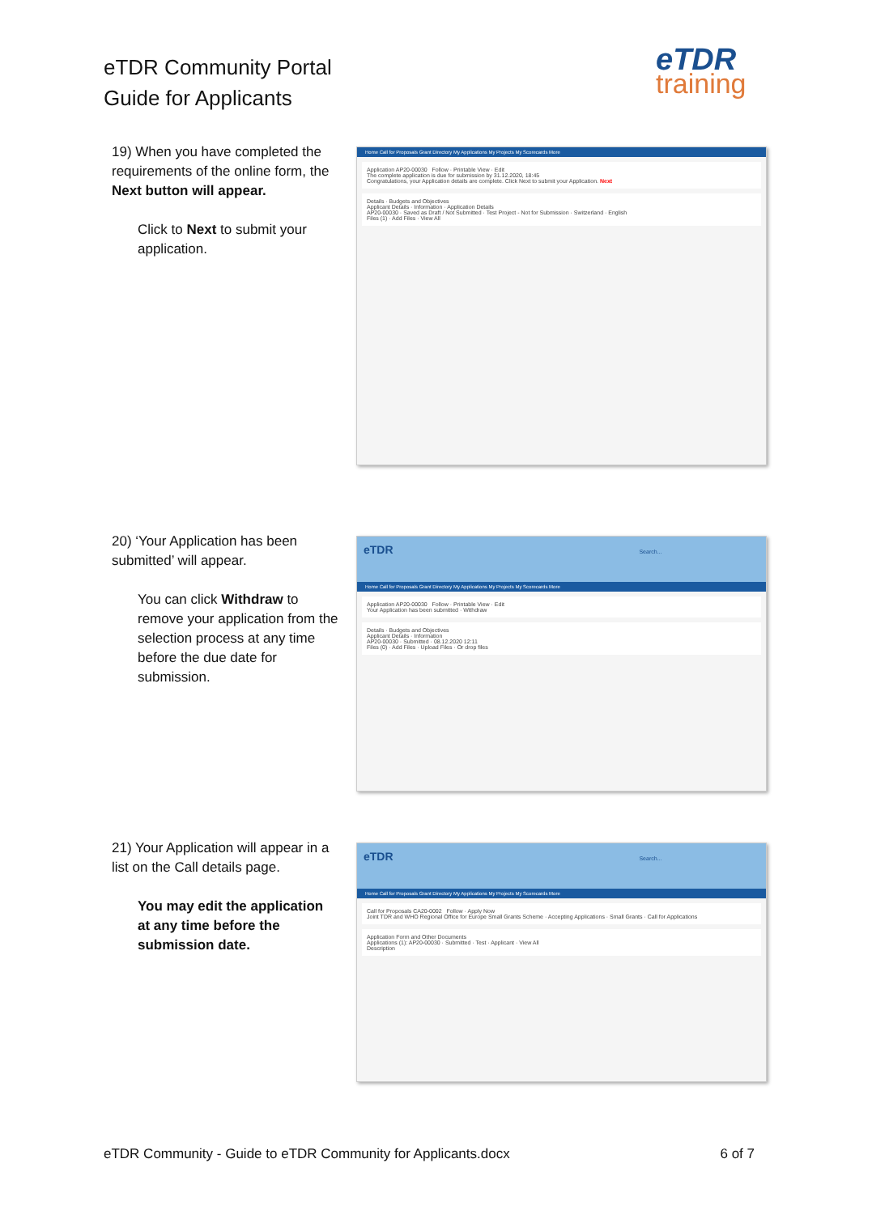eTDR Community Portal
Guide for Applicants
eTDR
training
19) When you have completed the requirements of the online form, the Next button will appear.
Click to Next to submit your application.
Home Call for Proposals Grant Directory My Applications My Projects My Scorecards More
Application AP20-00030 Follow · Printable View · Edit
The complete application is due for submission by 31.12.2020, 18:45
Congratulations, your Application details are complete. Click Next to submit your Application. Next
Details · Budgets and Objectives
Applicant Details · Information · Application Details
AP20-00030 · Saved as Draft / Not Submitted · Test Project - Not for Submission · Switzerland · English
Files (1) · Add Files · View All
20) ‘Your Application has been submitted’ will appear.
You can click Withdraw to remove your application from the selection process at any time before the due date for submission.
eTDR Search...
Home Call for Proposals Grant Directory My Applications My Projects My Scorecards More
Application AP20-00030 Follow · Printable View · Edit
Your Application has been submitted · Withdraw
Details · Budgets and Objectives
Applicant Details · Information
AP20-00030 · Submitted · 08.12.2020 12:11
Files (0) · Add Files · Upload Files · Or drop files
21) Your Application will appear in a list on the Call details page.
You may edit the application at any time before the submission date.
eTDR Search...
Home Call for Proposals Grant Directory My Applications My Projects My Scorecards More
Call for Proposals CA20-0002 Follow · Apply Now
Joint TDR and WHO Regional Office for Europe Small Grants Scheme · Accepting Applications · Small Grants · Call for Applications
Application Form and Other Documents
Applications (1): AP20-00030 · Submitted · Test · Applicant · View All
Description
eTDR Community - Guide to eTDR Community for Applicants.docx 6 of 7